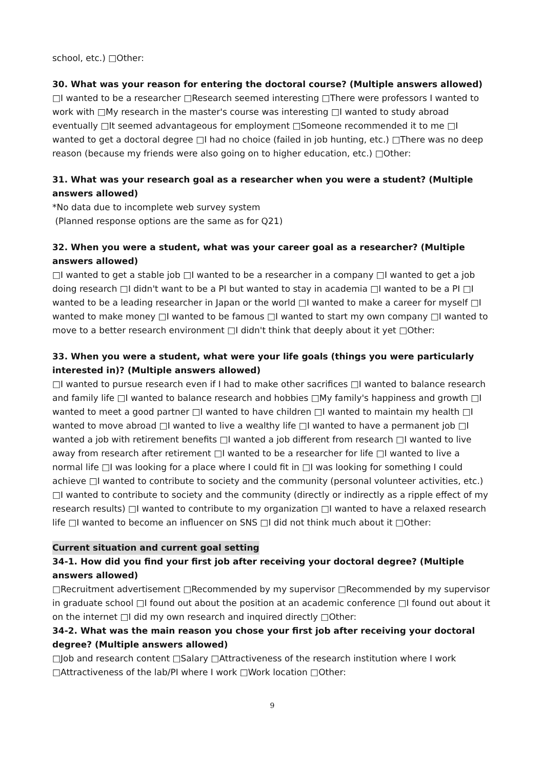school, etc.) □Other:
30. What was your reason for entering the doctoral course? (Multiple answers allowed)
□I wanted to be a researcher □Research seemed interesting □There were professors I wanted to work with □My research in the master's course was interesting □I wanted to study abroad eventually □It seemed advantageous for employment □Someone recommended it to me □I wanted to get a doctoral degree □I had no choice (failed in job hunting, etc.) □There was no deep reason (because my friends were also going on to higher education, etc.) □Other:
31. What was your research goal as a researcher when you were a student? (Multiple answers allowed)
*No data due to incomplete web survey system
(Planned response options are the same as for Q21)
32. When you were a student, what was your career goal as a researcher? (Multiple answers allowed)
□I wanted to get a stable job □I wanted to be a researcher in a company □I wanted to get a job doing research □I didn't want to be a PI but wanted to stay in academia □I wanted to be a PI □I wanted to be a leading researcher in Japan or the world □I wanted to make a career for myself □I wanted to make money □I wanted to be famous □I wanted to start my own company □I wanted to move to a better research environment □I didn't think that deeply about it yet □Other:
33. When you were a student, what were your life goals (things you were particularly interested in)? (Multiple answers allowed)
□I wanted to pursue research even if I had to make other sacrifices □I wanted to balance research and family life □I wanted to balance research and hobbies □My family's happiness and growth □I wanted to meet a good partner □I wanted to have children □I wanted to maintain my health □I wanted to move abroad □I wanted to live a wealthy life □I wanted to have a permanent job □I wanted a job with retirement benefits □I wanted a job different from research □I wanted to live away from research after retirement □I wanted to be a researcher for life □I wanted to live a normal life □I was looking for a place where I could fit in □I was looking for something I could achieve □I wanted to contribute to society and the community (personal volunteer activities, etc.) □I wanted to contribute to society and the community (directly or indirectly as a ripple effect of my research results) □I wanted to contribute to my organization □I wanted to have a relaxed research life □I wanted to become an influencer on SNS □I did not think much about it □Other:
Current situation and current goal setting
34-1. How did you find your first job after receiving your doctoral degree? (Multiple answers allowed)
□Recruitment advertisement □Recommended by my supervisor □Recommended by my supervisor in graduate school □I found out about the position at an academic conference □I found out about it on the internet □I did my own research and inquired directly □Other:
34-2. What was the main reason you chose your first job after receiving your doctoral degree? (Multiple answers allowed)
□Job and research content □Salary □Attractiveness of the research institution where I work □Attractiveness of the lab/PI where I work □Work location □Other:
9